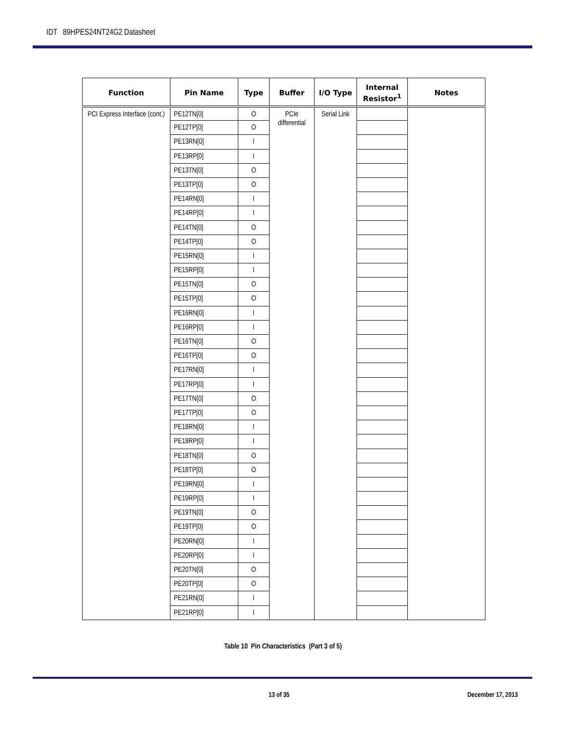IDT 89HPES24NT24G2 Datasheet
| Function | Pin Name | Type | Buffer | I/O Type | Internal Resistor<sup>1</sup> | Notes |
| --- | --- | --- | --- | --- | --- | --- |
| PCI Express Interface (cont.) | PE12TN[0] | O | PCIe differential | Serial Link | | |
| | PE12TP[0] | O | | | | |
| | PE13RN[0] | I | | | | |
| | PE13RP[0] | I | | | | |
| | PE13TN[0] | O | | | | |
| | PE13TP[0] | O | | | | |
| | PE14RN[0] | I | | | | |
| | PE14RP[0] | I | | | | |
| | PE14TN[0] | O | | | | |
| | PE14TP[0] | O | | | | |
| | PE15RN[0] | I | | | | |
| | PE15RP[0] | I | | | | |
| | PE15TN[0] | O | | | | |
| | PE15TP[0] | O | | | | |
| | PE16RN[0] | I | | | | |
| | PE16RP[0] | I | | | | |
| | PE16TN[0] | O | | | | |
| | PE16TP[0] | O | | | | |
| | PE17RN[0] | I | | | | |
| | PE17RP[0] | I | | | | |
| | PE17TN[0] | O | | | | |
| | PE17TP[0] | O | | | | |
| | PE18RN[0] | I | | | | |
| | PE18RP[0] | I | | | | |
| | PE18TN[0] | O | | | | |
| | PE18TP[0] | O | | | | |
| | PE19RN[0] | I | | | | |
| | PE19RP[0] | I | | | | |
| | PE19TN[0] | O | | | | |
| | PE19TP[0] | O | | | | |
| | PE20RN[0] | I | | | | |
| | PE20RP[0] | I | | | | |
| | PE20TN[0] | O | | | | |
| | PE20TP[0] | O | | | | |
| | PE21RN[0] | I | | | | |
| | PE21RP[0] | I | | | | |
Table 10 Pin Characteristics (Part 3 of 5)
13 of 35 December 17, 2013